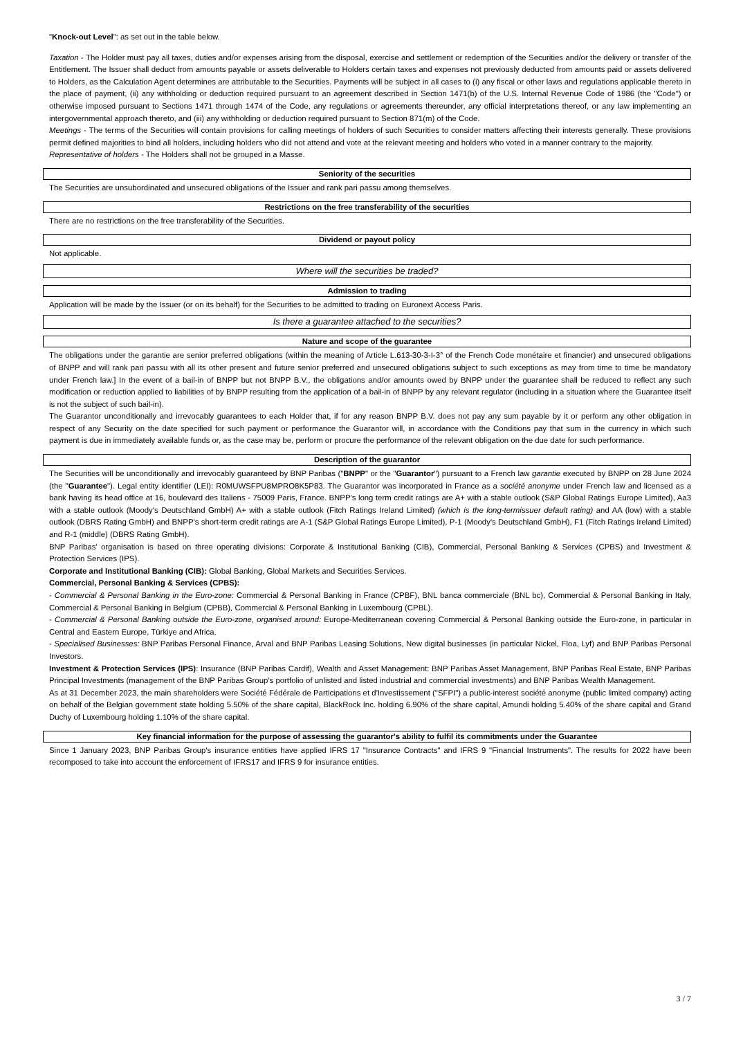"Knock-out Level": as set out in the table below.
Taxation - The Holder must pay all taxes, duties and/or expenses arising from the disposal, exercise and settlement or redemption of the Securities and/or the delivery or transfer of the Entitlement. The Issuer shall deduct from amounts payable or assets deliverable to Holders certain taxes and expenses not previously deducted from amounts paid or assets delivered to Holders, as the Calculation Agent determines are attributable to the Securities. Payments will be subject in all cases to (i) any fiscal or other laws and regulations applicable thereto in the place of payment, (ii) any withholding or deduction required pursuant to an agreement described in Section 1471(b) of the U.S. Internal Revenue Code of 1986 (the "Code") or otherwise imposed pursuant to Sections 1471 through 1474 of the Code, any regulations or agreements thereunder, any official interpretations thereof, or any law implementing an intergovernmental approach thereto, and (iii) any withholding or deduction required pursuant to Section 871(m) of the Code.
Meetings - The terms of the Securities will contain provisions for calling meetings of holders of such Securities to consider matters affecting their interests generally. These provisions permit defined majorities to bind all holders, including holders who did not attend and vote at the relevant meeting and holders who voted in a manner contrary to the majority.
Representative of holders - The Holders shall not be grouped in a Masse.
Seniority of the securities
The Securities are unsubordinated and unsecured obligations of the Issuer and rank pari passu among themselves.
Restrictions on the free transferability of the securities
There are no restrictions on the free transferability of the Securities.
Dividend or payout policy
Not applicable.
Where will the securities be traded?
Admission to trading
Application will be made by the Issuer (or on its behalf) for the Securities to be admitted to trading on Euronext Access Paris.
Is there a guarantee attached to the securities?
Nature and scope of the guarantee
The obligations under the garantie are senior preferred obligations (within the meaning of Article L.613-30-3-I-3° of the French Code monétaire et financier) and unsecured obligations of BNPP and will rank pari passu with all its other present and future senior preferred and unsecured obligations subject to such exceptions as may from time to time be mandatory under French law.] In the event of a bail-in of BNPP but not BNPP B.V., the obligations and/or amounts owed by BNPP under the guarantee shall be reduced to reflect any such modification or reduction applied to liabilities of by BNPP resulting from the application of a bail-in of BNPP by any relevant regulator (including in a situation where the Guarantee itself is not the subject of such bail-in).
The Guarantor unconditionally and irrevocably guarantees to each Holder that, if for any reason BNPP B.V. does not pay any sum payable by it or perform any other obligation in respect of any Security on the date specified for such payment or performance the Guarantor will, in accordance with the Conditions pay that sum in the currency in which such payment is due in immediately available funds or, as the case may be, perform or procure the performance of the relevant obligation on the due date for such performance.
Description of the guarantor
The Securities will be unconditionally and irrevocably guaranteed by BNP Paribas ("BNPP" or the "Guarantor") pursuant to a French law garantie executed by BNPP on 28 June 2024 (the "Guarantee"). Legal entity identifier (LEI): R0MUWSFPU8MPRO8K5P83. The Guarantor was incorporated in France as a société anonyme under French law and licensed as a bank having its head office at 16, boulevard des Italiens - 75009 Paris, France. BNPP's long term credit ratings are A+ with a stable outlook (S&P Global Ratings Europe Limited), Aa3 with a stable outlook (Moody's Deutschland GmbH) A+ with a stable outlook (Fitch Ratings Ireland Limited) (which is the long-termissuer default rating) and AA (low) with a stable outlook (DBRS Rating GmbH) and BNPP's short-term credit ratings are A-1 (S&P Global Ratings Europe Limited), P-1 (Moody's Deutschland GmbH), F1 (Fitch Ratings Ireland Limited) and R-1 (middle) (DBRS Rating GmbH).
BNP Paribas' organisation is based on three operating divisions: Corporate & Institutional Banking (CIB), Commercial, Personal Banking & Services (CPBS) and Investment & Protection Services (IPS).
Corporate and Institutional Banking (CIB): Global Banking, Global Markets and Securities Services.
Commercial, Personal Banking & Services (CPBS):
- Commercial & Personal Banking in the Euro-zone: Commercial & Personal Banking in France (CPBF), BNL banca commerciale (BNL bc), Commercial & Personal Banking in Italy, Commercial & Personal Banking in Belgium (CPBB), Commercial & Personal Banking in Luxembourg (CPBL).
- Commercial & Personal Banking outside the Euro-zone, organised around: Europe-Mediterranean covering Commercial & Personal Banking outside the Euro-zone, in particular in Central and Eastern Europe, Türkiye and Africa.
- Specialised Businesses: BNP Paribas Personal Finance, Arval and BNP Paribas Leasing Solutions, New digital businesses (in particular Nickel, Floa, Lyf) and BNP Paribas Personal Investors.
Investment & Protection Services (IPS): Insurance (BNP Paribas Cardif), Wealth and Asset Management: BNP Paribas Asset Management, BNP Paribas Real Estate, BNP Paribas Principal Investments (management of the BNP Paribas Group's portfolio of unlisted and listed industrial and commercial investments) and BNP Paribas Wealth Management.
As at 31 December 2023, the main shareholders were Société Fédérale de Participations et d'Investissement ("SFPI") a public-interest société anonyme (public limited company) acting on behalf of the Belgian government state holding 5.50% of the share capital, BlackRock Inc. holding 6.90% of the share capital, Amundi holding 5.40% of the share capital and Grand Duchy of Luxembourg holding 1.10% of the share capital.
Key financial information for the purpose of assessing the guarantor's ability to fulfil its commitments under the Guarantee
Since 1 January 2023, BNP Paribas Group's insurance entities have applied IFRS 17 "Insurance Contracts" and IFRS 9 "Financial Instruments". The results for 2022 have been recomposed to take into account the enforcement of IFRS17 and IFRS 9 for insurance entities.
3 / 7